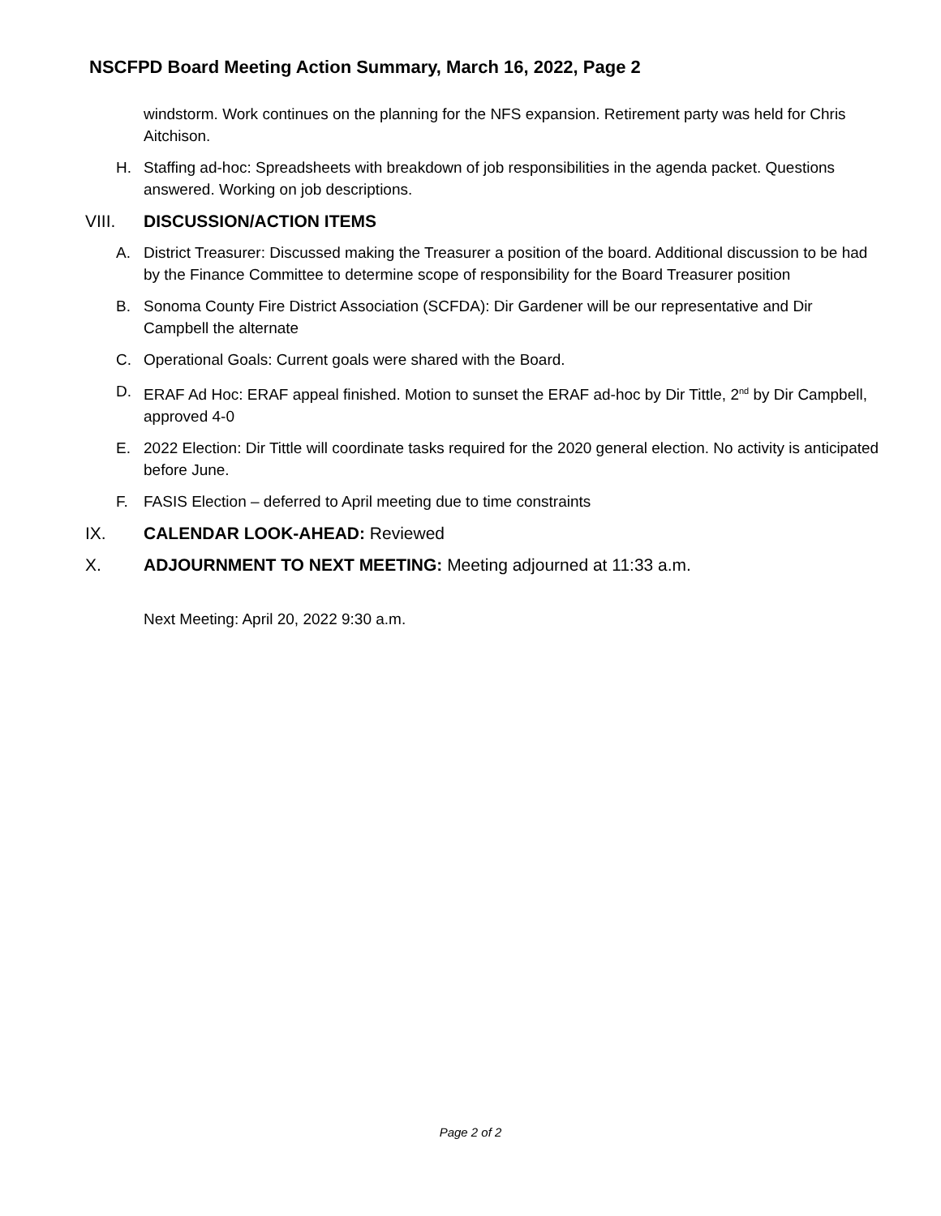NSCFPD Board Meeting Action Summary, March 16, 2022, Page 2
windstorm. Work continues on the planning for the NFS expansion. Retirement party was held for Chris Aitchison.
H. Staffing ad-hoc: Spreadsheets with breakdown of job responsibilities in the agenda packet. Questions answered. Working on job descriptions.
VIII. DISCUSSION/ACTION ITEMS
A. District Treasurer: Discussed making the Treasurer a position of the board. Additional discussion to be had by the Finance Committee to determine scope of responsibility for the Board Treasurer position
B. Sonoma County Fire District Association (SCFDA): Dir Gardener will be our representative and Dir Campbell the alternate
C. Operational Goals: Current goals were shared with the Board.
D. ERAF Ad Hoc: ERAF appeal finished. Motion to sunset the ERAF ad-hoc by Dir Tittle, 2<sup>nd</sup> by Dir Campbell, approved 4-0
E. 2022 Election: Dir Tittle will coordinate tasks required for the 2020 general election. No activity is anticipated before June.
F. FASIS Election – deferred to April meeting due to time constraints
IX. CALENDAR LOOK-AHEAD: Reviewed
X. ADJOURNMENT TO NEXT MEETING: Meeting adjourned at 11:33 a.m.
Next Meeting: April 20, 2022 9:30 a.m.
Page 2 of 2